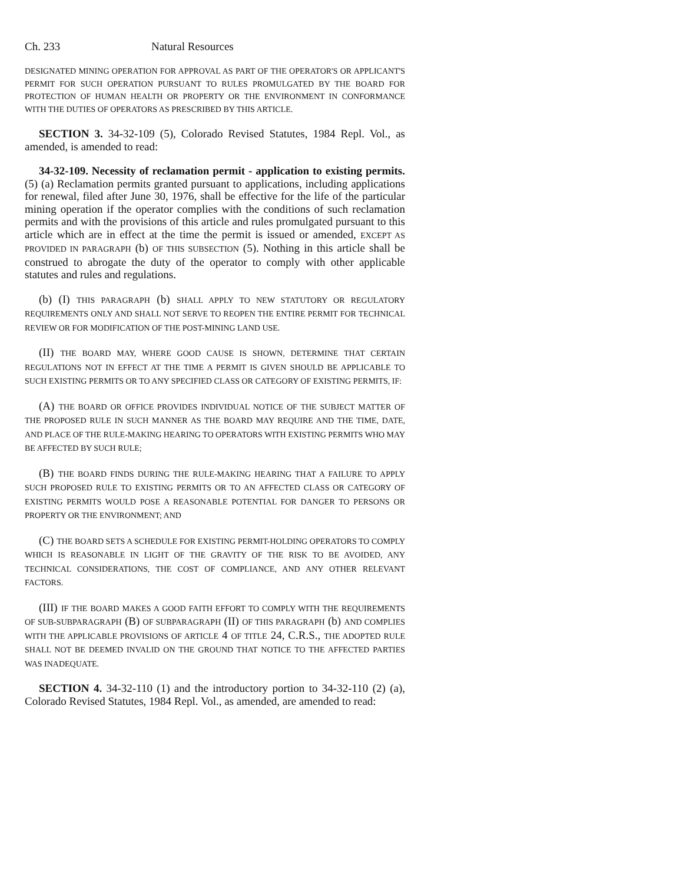Ch. 233 Natural Resources
DESIGNATED MINING OPERATION FOR APPROVAL AS PART OF THE OPERATOR'S OR APPLICANT'S PERMIT FOR SUCH OPERATION PURSUANT TO RULES PROMULGATED BY THE BOARD FOR PROTECTION OF HUMAN HEALTH OR PROPERTY OR THE ENVIRONMENT IN CONFORMANCE WITH THE DUTIES OF OPERATORS AS PRESCRIBED BY THIS ARTICLE.
SECTION 3. 34-32-109 (5), Colorado Revised Statutes, 1984 Repl. Vol., as amended, is amended to read:
34-32-109. Necessity of reclamation permit - application to existing permits. (5) (a) Reclamation permits granted pursuant to applications, including applications for renewal, filed after June 30, 1976, shall be effective for the life of the particular mining operation if the operator complies with the conditions of such reclamation permits and with the provisions of this article and rules promulgated pursuant to this article which are in effect at the time the permit is issued or amended, EXCEPT AS PROVIDED IN PARAGRAPH (b) OF THIS SUBSECTION (5). Nothing in this article shall be construed to abrogate the duty of the operator to comply with other applicable statutes and rules and regulations.
(b) (I) THIS PARAGRAPH (b) SHALL APPLY TO NEW STATUTORY OR REGULATORY REQUIREMENTS ONLY AND SHALL NOT SERVE TO REOPEN THE ENTIRE PERMIT FOR TECHNICAL REVIEW OR FOR MODIFICATION OF THE POST-MINING LAND USE.
(II) THE BOARD MAY, WHERE GOOD CAUSE IS SHOWN, DETERMINE THAT CERTAIN REGULATIONS NOT IN EFFECT AT THE TIME A PERMIT IS GIVEN SHOULD BE APPLICABLE TO SUCH EXISTING PERMITS OR TO ANY SPECIFIED CLASS OR CATEGORY OF EXISTING PERMITS, IF:
(A) THE BOARD OR OFFICE PROVIDES INDIVIDUAL NOTICE OF THE SUBJECT MATTER OF THE PROPOSED RULE IN SUCH MANNER AS THE BOARD MAY REQUIRE AND THE TIME, DATE, AND PLACE OF THE RULE-MAKING HEARING TO OPERATORS WITH EXISTING PERMITS WHO MAY BE AFFECTED BY SUCH RULE;
(B) THE BOARD FINDS DURING THE RULE-MAKING HEARING THAT A FAILURE TO APPLY SUCH PROPOSED RULE TO EXISTING PERMITS OR TO AN AFFECTED CLASS OR CATEGORY OF EXISTING PERMITS WOULD POSE A REASONABLE POTENTIAL FOR DANGER TO PERSONS OR PROPERTY OR THE ENVIRONMENT; AND
(C) THE BOARD SETS A SCHEDULE FOR EXISTING PERMIT-HOLDING OPERATORS TO COMPLY WHICH IS REASONABLE IN LIGHT OF THE GRAVITY OF THE RISK TO BE AVOIDED, ANY TECHNICAL CONSIDERATIONS, THE COST OF COMPLIANCE, AND ANY OTHER RELEVANT FACTORS.
(III) IF THE BOARD MAKES A GOOD FAITH EFFORT TO COMPLY WITH THE REQUIREMENTS OF SUB-SUBPARAGRAPH (B) OF SUBPARAGRAPH (II) OF THIS PARAGRAPH (b) AND COMPLIES WITH THE APPLICABLE PROVISIONS OF ARTICLE 4 OF TITLE 24, C.R.S., THE ADOPTED RULE SHALL NOT BE DEEMED INVALID ON THE GROUND THAT NOTICE TO THE AFFECTED PARTIES WAS INADEQUATE.
SECTION 4. 34-32-110 (1) and the introductory portion to 34-32-110 (2) (a), Colorado Revised Statutes, 1984 Repl. Vol., as amended, are amended to read: